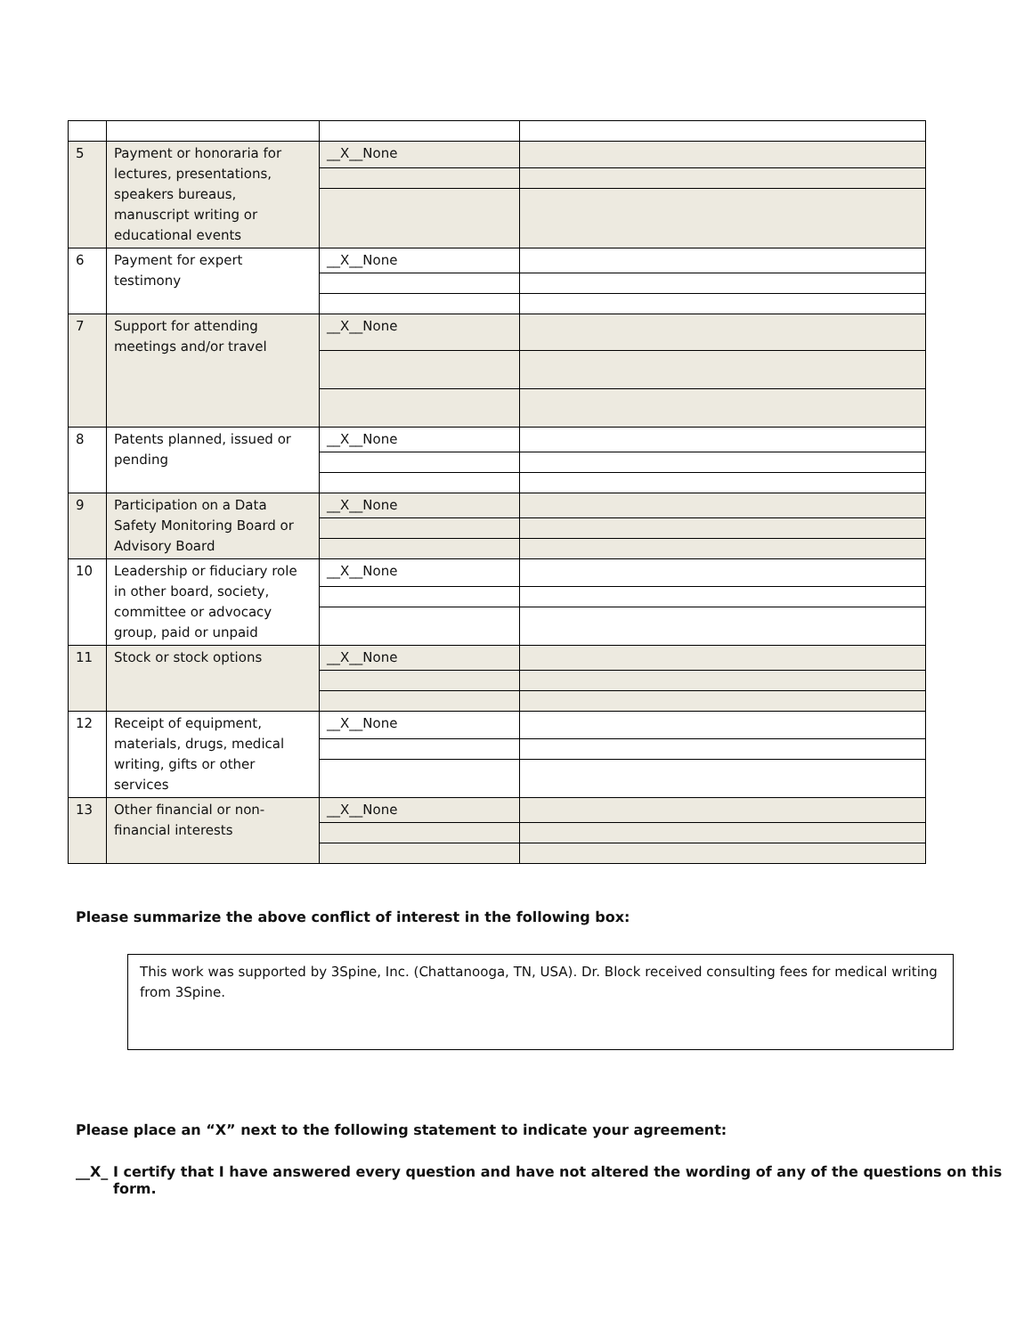| 5 | Payment or honoraria for lectures, presentations, speakers bureaus, manuscript writing or educational events | __X__None | |
| 6 | Payment for expert testimony | __X__None | |
| 7 | Support for attending meetings and/or travel | __X__None | |
| 8 | Patents planned, issued or pending | __X__None | |
| 9 | Participation on a Data Safety Monitoring Board or Advisory Board | __X__None | |
| 10 | Leadership or fiduciary role in other board, society, committee or advocacy group, paid or unpaid | __X__None | |
| 11 | Stock or stock options | __X__None | |
| 12 | Receipt of equipment, materials, drugs, medical writing, gifts or other services | __X__None | |
| 13 | Other financial or non-financial interests | __X__None | |
Please summarize the above conflict of interest in the following box:
This work was supported by 3Spine, Inc. (Chattanooga, TN, USA). Dr. Block received consulting fees for medical writing from 3Spine.
Please place an “X” next to the following statement to indicate your agreement:
__X_ I certify that I have answered every question and have not altered the wording of any of the questions on this form.